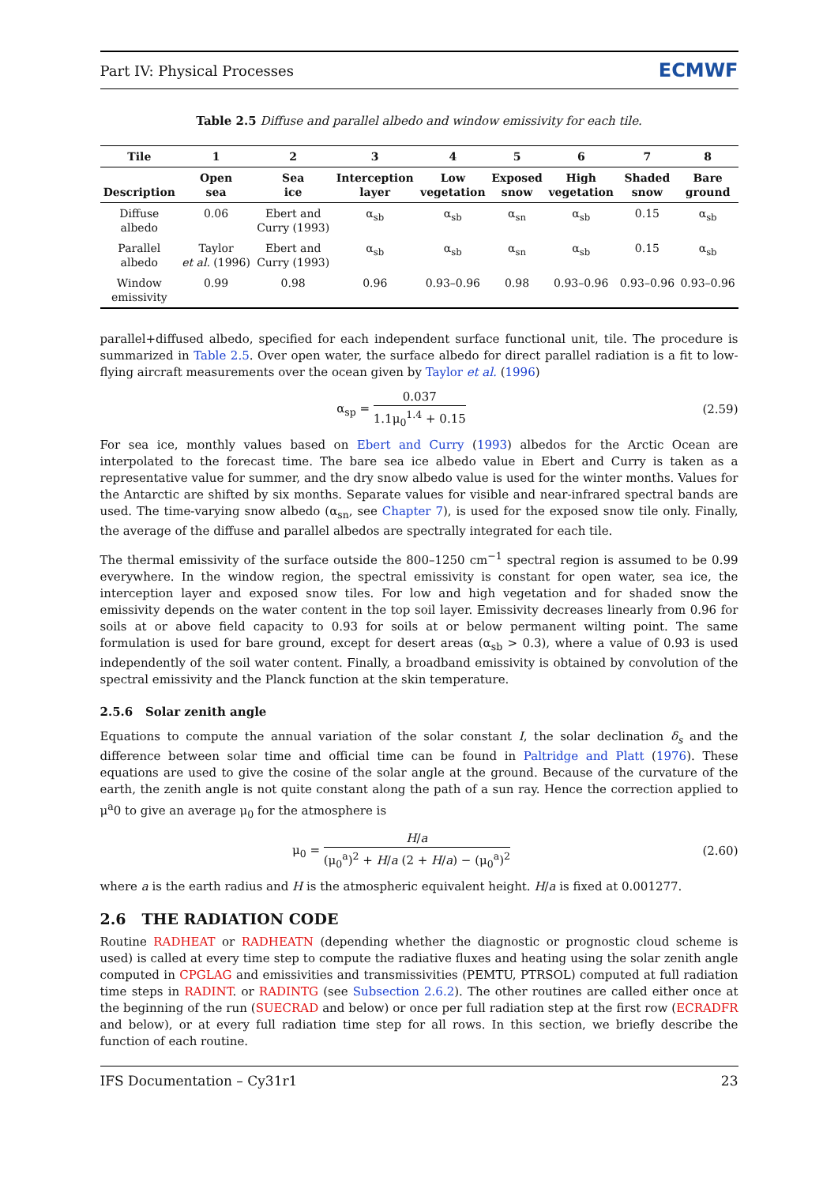Part IV: Physical Processes ECMWF
Table 2.5 Diffuse and parallel albedo and window emissivity for each tile.
| Tile | 1 | 2 | 3 | 4 | 5 | 6 | 7 | 8 |
| --- | --- | --- | --- | --- | --- | --- | --- | --- |
| Description | Open sea | Sea ice | Interception layer | Low vegetation | Exposed snow | High vegetation | Shaded snow | Bare ground |
| Diffuse albedo | 0.06 | Ebert and Curry (1993) | α<sub>sb</sub> | α<sub>sb</sub> | α<sub>sn</sub> | α<sub>sb</sub> | 0.15 | α<sub>sb</sub> |
| Parallel albedo | Taylor et al. (1996) | Ebert and Curry (1993) | α<sub>sb</sub> | α<sub>sb</sub> | α<sub>sn</sub> | α<sub>sb</sub> | 0.15 | α<sub>sb</sub> |
| Window emissivity | 0.99 | 0.98 | 0.96 | 0.93–0.96 | 0.98 | 0.93–0.96 | 0.93–0.96 | 0.93–0.96 |
parallel+diffused albedo, specified for each independent surface functional unit, tile. The procedure is summarized in Table 2.5. Over open water, the surface albedo for direct parallel radiation is a fit to low-flying aircraft measurements over the ocean given by Taylor et al. (1996)
α<sub>sp</sub> = 0.037 1.1μ<sub>0</sub><sup>1.4</sup> + 0.15 (2.59)
For sea ice, monthly values based on Ebert and Curry (1993) albedos for the Arctic Ocean are interpolated to the forecast time. The bare sea ice albedo value in Ebert and Curry is taken as a representative value for summer, and the dry snow albedo value is used for the winter months. Values for the Antarctic are shifted by six months. Separate values for visible and near-infrared spectral bands are used. The time-varying snow albedo (α<sub>sn</sub>, see Chapter 7), is used for the exposed snow tile only. Finally, the average of the diffuse and parallel albedos are spectrally integrated for each tile.
The thermal emissivity of the surface outside the 800–1250 cm<sup>−1</sup> spectral region is assumed to be 0.99 everywhere. In the window region, the spectral emissivity is constant for open water, sea ice, the interception layer and exposed snow tiles. For low and high vegetation and for shaded snow the emissivity depends on the water content in the top soil layer. Emissivity decreases linearly from 0.96 for soils at or above field capacity to 0.93 for soils at or below permanent wilting point. The same formulation is used for bare ground, except for desert areas (α<sub>sb</sub> > 0.3), where a value of 0.93 is used independently of the soil water content. Finally, a broadband emissivity is obtained by convolution of the spectral emissivity and the Planck function at the skin temperature.
2.5.6 Solar zenith angle
Equations to compute the annual variation of the solar constant I, the solar declination δ<sub>s</sub> and the difference between solar time and official time can be found in Paltridge and Platt (1976). These equations are used to give the cosine of the solar angle at the ground. Because of the curvature of the earth, the zenith angle is not quite constant along the path of a sun ray. Hence the correction applied to μ<sup>a</sup>0 to give an average μ<sub>0</sub> for the atmosphere is
μ<sub>0</sub> = H/a (μ<sub>0</sub><sup>a</sup>)<sup>2</sup> + H/a (2 + H/a) − (μ<sub>0</sub><sup>a</sup>)<sup>2</sup> (2.60)
where a is the earth radius and H is the atmospheric equivalent height. H/a is fixed at 0.001277.
2.6 THE RADIATION CODE
Routine RADHEAT or RADHEATN (depending whether the diagnostic or prognostic cloud scheme is used) is called at every time step to compute the radiative fluxes and heating using the solar zenith angle computed in CPGLAG and emissivities and transmissivities (PEMTU, PTRSOL) computed at full radiation time steps in RADINT. or RADINTG (see Subsection 2.6.2). The other routines are called either once at the beginning of the run (SUECRAD and below) or once per full radiation step at the first row (ECRADFR and below), or at every full radiation time step for all rows. In this section, we briefly describe the function of each routine.
IFS Documentation – Cy31r1 23